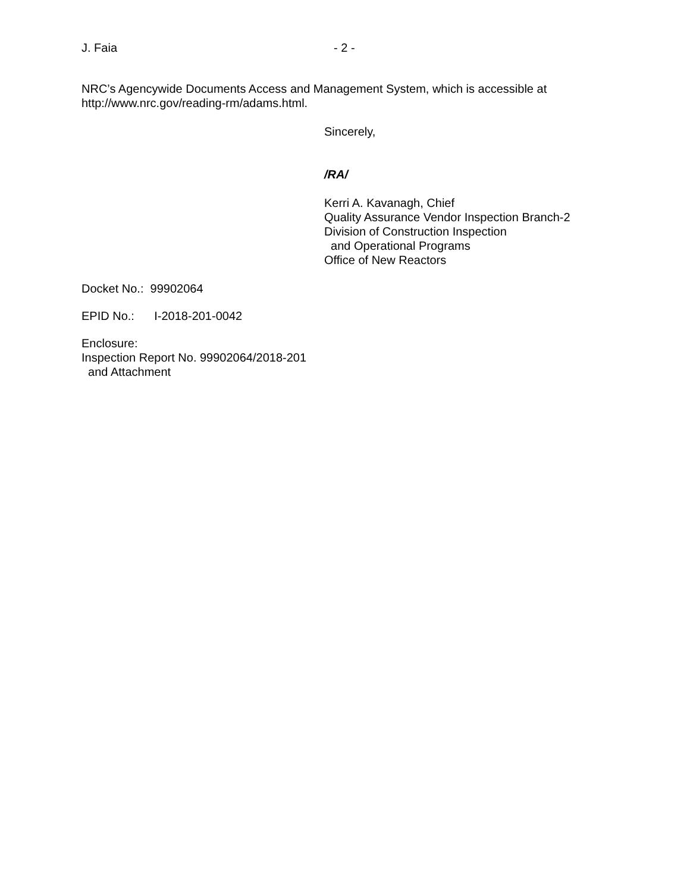J. Faia - 2 -
NRC’s Agencywide Documents Access and Management System, which is accessible at
http://www.nrc.gov/reading-rm/adams.html.
Sincerely,
/RA/
Kerri A. Kavanagh, Chief
Quality Assurance Vendor Inspection Branch-2
Division of Construction Inspection
and Operational Programs
Office of New Reactors
Docket No.: 99902064
EPID No.: I-2018-201-0042
Enclosure:
Inspection Report No. 99902064/2018-201
and Attachment